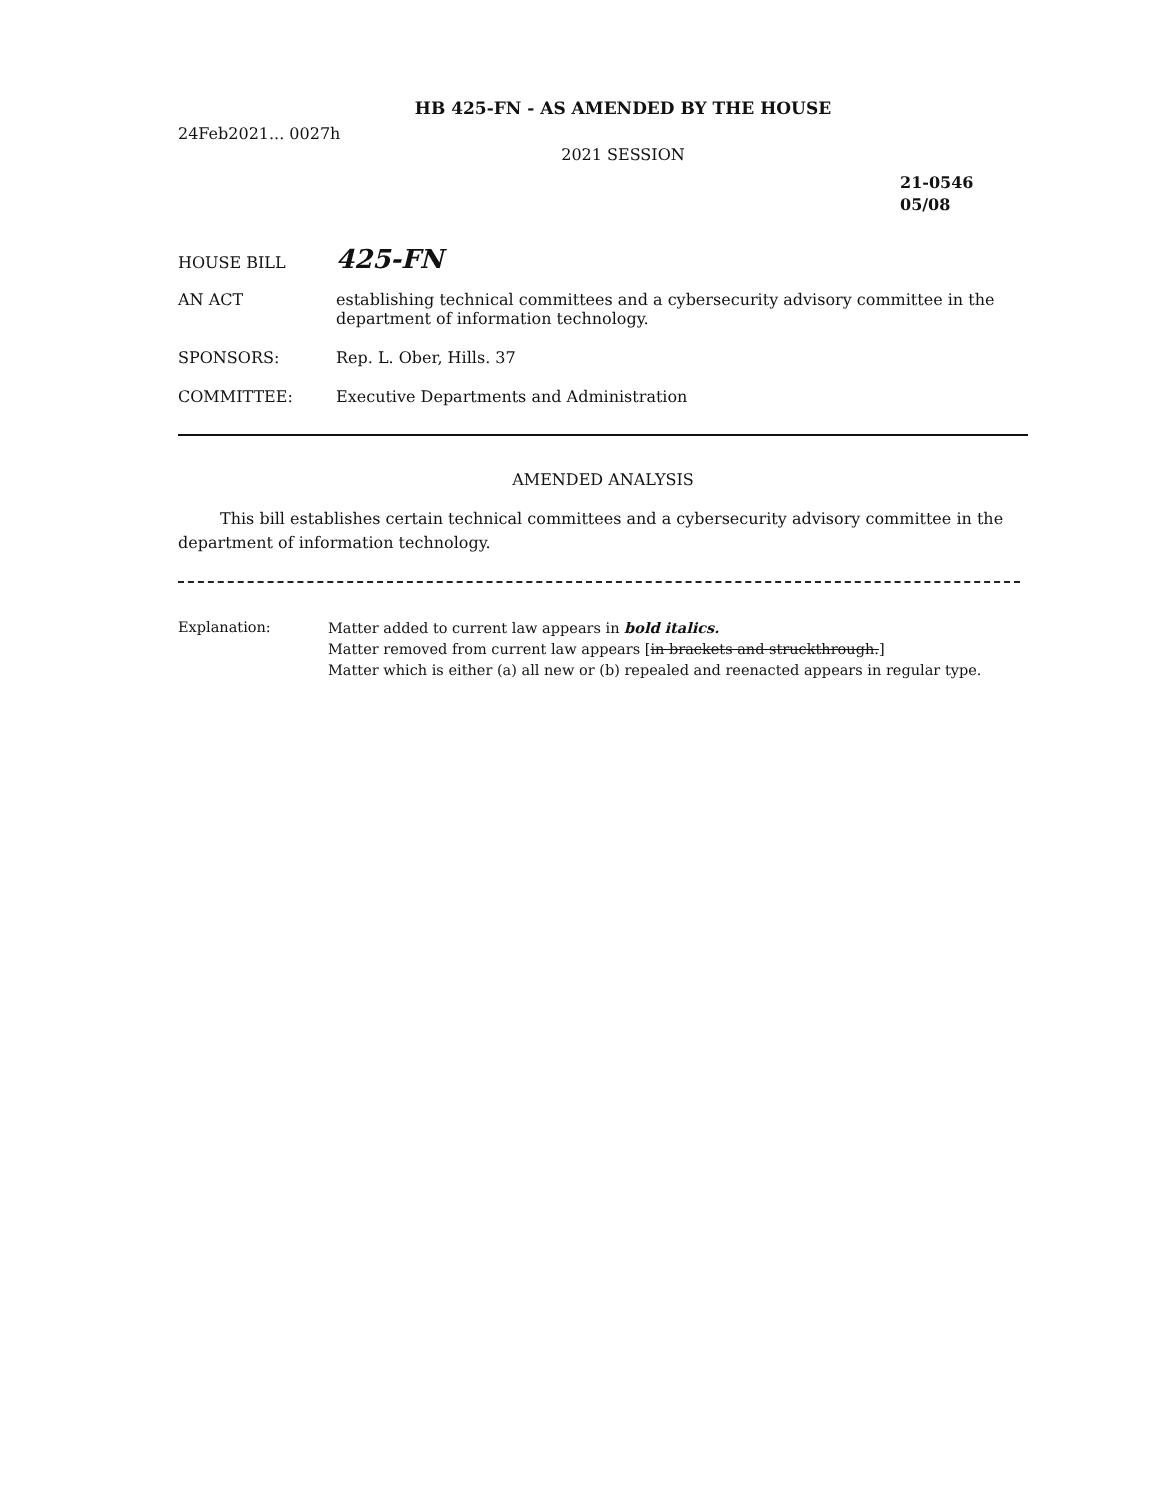HB 425-FN - AS AMENDED BY THE HOUSE
24Feb2021... 0027h
2021 SESSION
21-0546
05/08
HOUSE BILL
425-FN
AN ACT establishing technical committees and a cybersecurity advisory committee in the department of information technology.
SPONSORS: Rep. L. Ober, Hills. 37
COMMITTEE: Executive Departments and Administration
AMENDED ANALYSIS
This bill establishes certain technical committees and a cybersecurity advisory committee in the department of information technology.
Explanation: Matter added to current law appears in bold italics.
Matter removed from current law appears [in brackets and struckthrough.]
Matter which is either (a) all new or (b) repealed and reenacted appears in regular type.